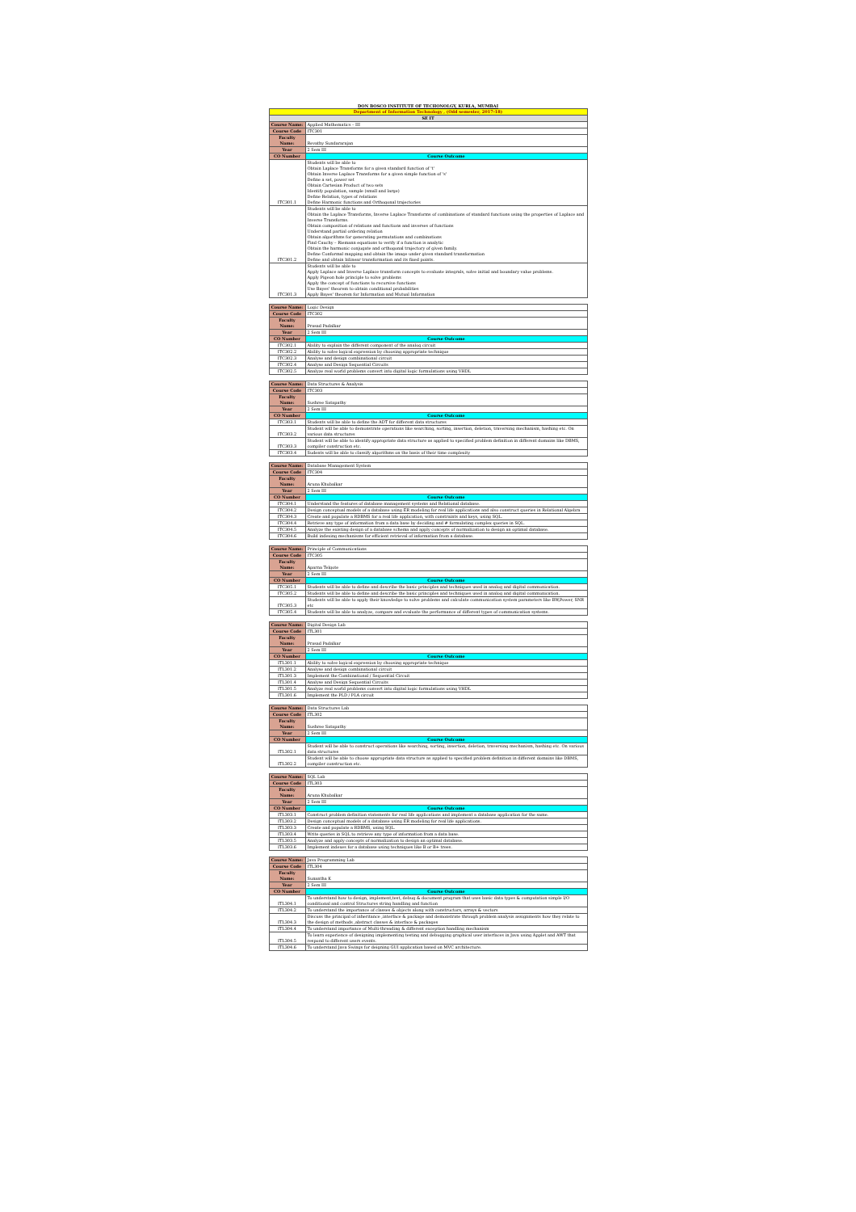DON BOSCO INSTITUTE OF TECHONOLGY, KURLA, MUMBAI
| Department of Information Technology , (Odd semester, 2017-18) | |
| SE IT | |
| Course Name: | Applied Mathematics – III |
| Course Code | ITC301 |
| Faculty Name: | Revathy Sundararajan |
| Year | 2 Sem III |
| CO Number | Course Outcome |
| ITC301.1 | Students will be able to Obtain Laplace Transforms for a given standard function of 't' Obtain Inverse Laplace Transforms for a given simple function of 's' Define a set, power set Obtain Cartesian Product of two sets Identify population, sample (small and large) Define Relation, types of relations Define Harmonic functions and Orthogonal trajectories |
| ITC301.2 | Students will be able to Obtain the Laplace Transforms, Inverse Laplace Transforms of combinations of standard functions using the properties of Laplace and Inverse Transforms. Obtain composition of relations and functions and inverses of functions Understand partial ordering relation Obtain algorithms for generating permutations and combinations Find Cauchy – Riemann equations to verify if a function is analytic Obtain the harmonic conjugate and orthogonal trajectory of given family. Define Conformal mapping and obtain the image under given standard transformation Define and obtain bilinear transformation and its fixed points. |
| ITC301.3 | Students will be able to Apply Laplace and Inverse Laplace transform concepts to evaluate integrals, solve initial and boundary value problems. Apply Pigeon hole principle to solve problems Apply the concept of functions to recursive functions Use Bayes' theorem to obtain conditional probabilities Apply Bayes' theorem for Information and Mutual Information |
| Course Name: | Logic Design |
| Course Code | ITC302 |
| Faculty Name: | Prasad Padalkar |
| Year | 2 Sem III |
| CO Number | Course Outcome |
| ITC302.1 | Ability to explain the different component of the analog circuit |
| ITC302.2 | Ability to solve logical expression by choosing appropriate technique |
| ITC302.3 | Analyse and design combinational circuit |
| ITC302.4 | Analyse and Design Sequential Circuits |
| ITC302.5 | Analyze real world problems convert into digital logic formulations using VHDL |
| Course Name: | Data Structures & Analysis |
| Course Code | ITC303 |
| Faculty Name: | Sushree Satapathy |
| Year | 2 Sem III |
| CO Number | Course Outcome |
| ITC303.1 | Students will be able to define the ADT for different data structures |
| ITC303.2 | Student will be able to demonstrate operations like searching, sorting, insertion, deletion, traversing mechanism, hashing etc. On various data structures |
| ITC303.3 | Student will be able to identify appropriate data structure as applied to specified problem definition in different domains like DBMS, compiler construction etc. |
| ITC303.4 | Sudents will be able to classify algorithms on the basis of their time complexity |
| Course Name: | Database Management System |
| Course Code | ITC304 |
| Faculty Name: | Aruna Khubalkar |
| Year | 2 Sem III |
| CO Number | Course Outcome |
| ITC304.1 | Understand the features of database management systems and Relational database. |
| ITC304.2 | Design conceptual models of a database using ER modeling for real life applications and also construct queries in Relational Algebra |
| ITC304.3 | Create and populate a RDBMS for a real life application, with constraints and keys, using SQL. |
| ITC304.4 | Retrieve any type of information from a data base by deciding and # formulating complex queries in SQL. |
| ITC304.5 | Analyze the existing design of a database schema and apply concepts of normalization to design an optimal database. |
| ITC304.6 | Build indexing mechanisms for efficient retrieval of information from a database. |
| Course Name: | Principle of Communications |
| Course Code | ITC305 |
| Faculty Name: | Aparna Telgote |
| Year | 2 Sem III |
| CO Number | Course Outcome |
| ITC305.1 | Students will be able to define and describe the basic principles and techniques used in analog and digital communication. |
| ITC305.2 | Students will be able to define and describe the basic principles and techniques used in analog and digital communication. |
| ITC305.3 | Students will be able to apply their knowledge to solve problems and calculate communication system parameters like BW,Power, SNR etc |
| ITC305.4 | Students will be able to analyze, compare and evaluate the performance of different types of communication systems. |
| Course Name: | Digital Design Lab |
| Course Code | ITL301 |
| Faculty Name: | Prasad Padalkar |
| Year | 2 Sem III |
| CO Number | Course Outcome |
| ITL301.1 | Ability to solve logical expression by choosing appropriate technique |
| ITL301.2 | Analyse and design combinational circuit |
| ITL301.3 | Implement the Combinational / Sequential Circuit |
| ITL301.4 | Analyse and Design Sequential Circuits |
| ITL301.5 | Analyze real world problems convert into digital logic formulations using VHDL |
| ITL301.6 | Implement the PLD / PLA circuit |
| Course Name: | Data Structures Lab |
| Course Code | ITL302 |
| Faculty Name: | Sushree Satapathy |
| Year | 2 Sem III |
| CO Number | Course Outcome |
| ITL302.1 | Student will be able to construct operations like searching, sorting, insertion, deletion, traversing mechanism, hashing etc. On various data structures |
| ITL302.2 | Student will be able to choose appropriate data structure as applied to specified problem definition in different domains like DBMS, compiler construction etc. |
| Course Name: | SQL Lab |
| Course Code | ITL303 |
| Faculty Name: | Aruna Khubalkar |
| Year | 2 Sem III |
| CO Number | Course Outcome |
| ITL303.1 | Construct problem definition statements for real life applications and implement a database application for the same. |
| ITL303.2 | Design conceptual models of a database using ER modeling for real life applications. |
| ITL303.3 | Create and populate a RDBMS, using SQL. |
| ITL303.4 | Write queries in SQL to retrieve any type of information from a data base. |
| ITL303.5 | Analyze and apply concepts of normalization to design an optimal database. |
| ITL303.6 | Implement indexes for a database using techniques like B or B+ trees. |
| Course Name: | Java Programming Lab |
| Course Code | ITL304 |
| Faculty Name: | Sunantha K |
| Year | 2 Sem III |
| CO Number | Course Outcome |
| ITL304.1 | To understand how to design, implement,test, debug & document program that uses basic data types & computation simple I/O conditional and control Structures string handling and function |
| ITL304.2 | To understand the importance of classes & objects along with constructors, arrays & vectors |
| ITL304.3 | Discuss the principal of inheritance ,interface & package and demonstrate through problem analysis assignments how they relate to the design of methods ,abstract classes & interface & packages |
| ITL304.4 | To understand importance of Multi-threading & different exception handling mechanism |
| ITL304.5 | To learn experience of designing implementing testing and debugging graphical user interfaces in Java using Applet and AWT that respond to different users events. |
| ITL304.6 | To understand Java Swings for deigning GUI application based on MVC architecture. |